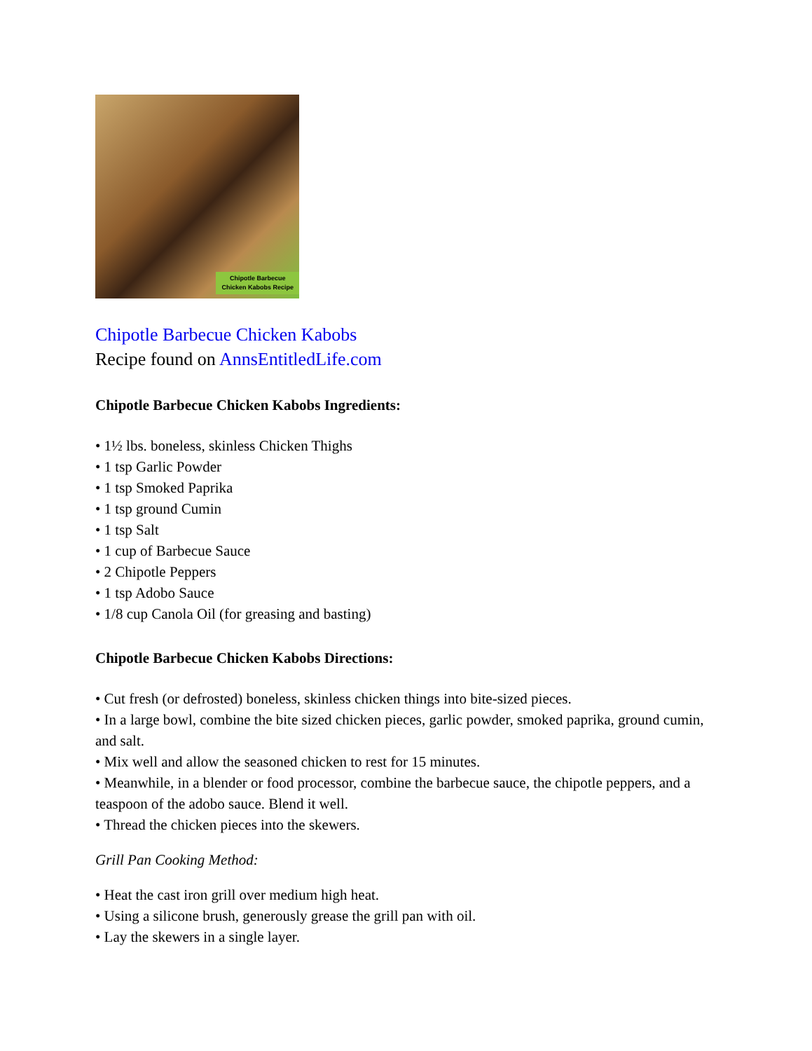Chipotle Barbecue
Chicken Kabobs Recipe
Chipotle Barbecue Chicken Kabobs
Recipe found on AnnsEntitledLife.com
Chipotle Barbecue Chicken Kabobs Ingredients:
• 1½ lbs. boneless, skinless Chicken Thighs
• 1 tsp Garlic Powder
• 1 tsp Smoked Paprika
• 1 tsp ground Cumin
• 1 tsp Salt
• 1 cup of Barbecue Sauce
• 2 Chipotle Peppers
• 1 tsp Adobo Sauce
• 1/8 cup Canola Oil (for greasing and basting)
Chipotle Barbecue Chicken Kabobs Directions:
• Cut fresh (or defrosted) boneless, skinless chicken things into bite-sized pieces.
• In a large bowl, combine the bite sized chicken pieces, garlic powder, smoked paprika, ground cumin, and salt.
• Mix well and allow the seasoned chicken to rest for 15 minutes.
• Meanwhile, in a blender or food processor, combine the barbecue sauce, the chipotle peppers, and a teaspoon of the adobo sauce. Blend it well.
• Thread the chicken pieces into the skewers.
Grill Pan Cooking Method:
• Heat the cast iron grill over medium high heat.
• Using a silicone brush, generously grease the grill pan with oil.
• Lay the skewers in a single layer.